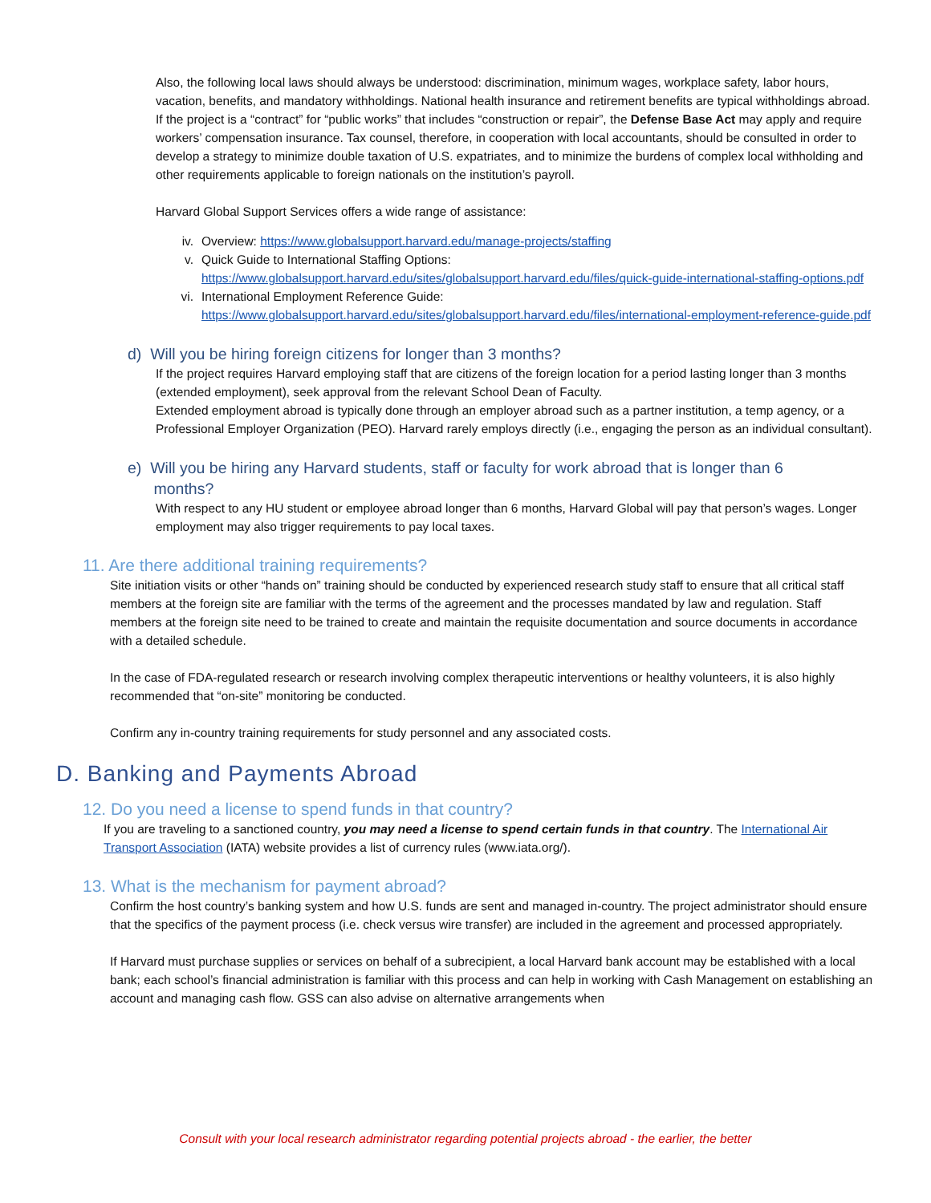Also, the following local laws should always be understood: discrimination, minimum wages, workplace safety, labor hours, vacation, benefits, and mandatory withholdings. National health insurance and retirement benefits are typical withholdings abroad. If the project is a “contract” for “public works” that includes “construction or repair”, the Defense Base Act may apply and require workers’ compensation insurance. Tax counsel, therefore, in cooperation with local accountants, should be consulted in order to develop a strategy to minimize double taxation of U.S. expatriates, and to minimize the burdens of complex local withholding and other requirements applicable to foreign nationals on the institution’s payroll.
Harvard Global Support Services offers a wide range of assistance:
iv. Overview: https://www.globalsupport.harvard.edu/manage-projects/staffing
v. Quick Guide to International Staffing Options:
https://www.globalsupport.harvard.edu/sites/globalsupport.harvard.edu/files/quick-guide-international-staffing-options.pdf
vi. International Employment Reference Guide:
https://www.globalsupport.harvard.edu/sites/globalsupport.harvard.edu/files/international-employment-reference-guide.pdf
d) Will you be hiring foreign citizens for longer than 3 months?
If the project requires Harvard employing staff that are citizens of the foreign location for a period lasting longer than 3 months (extended employment), seek approval from the relevant School Dean of Faculty.
Extended employment abroad is typically done through an employer abroad such as a partner institution, a temp agency, or a Professional Employer Organization (PEO). Harvard rarely employs directly (i.e., engaging the person as an individual consultant).
e) Will you be hiring any Harvard students, staff or faculty for work abroad that is longer than 6
months?
With respect to any HU student or employee abroad longer than 6 months, Harvard Global will pay that person’s wages. Longer employment may also trigger requirements to pay local taxes.
11. Are there additional training requirements?
Site initiation visits or other “hands on” training should be conducted by experienced research study staff to ensure that all critical staff members at the foreign site are familiar with the terms of the agreement and the processes mandated by law and regulation. Staff members at the foreign site need to be trained to create and maintain the requisite documentation and source documents in accordance with a detailed schedule.
In the case of FDA-regulated research or research involving complex therapeutic interventions or healthy volunteers, it is also highly recommended that “on-site” monitoring be conducted.
Confirm any in-country training requirements for study personnel and any associated costs.
D. Banking and Payments Abroad
12. Do you need a license to spend funds in that country?
If you are traveling to a sanctioned country, you may need a license to spend certain funds in that country. The International Air Transport Association (IATA) website provides a list of currency rules (www.iata.org/).
13. What is the mechanism for payment abroad?
Confirm the host country’s banking system and how U.S. funds are sent and managed in-country. The project administrator should ensure that the specifics of the payment process (i.e. check versus wire transfer) are included in the agreement and processed appropriately.
If Harvard must purchase supplies or services on behalf of a subrecipient, a local Harvard bank account may be established with a local bank; each school’s financial administration is familiar with this process and can help in working with Cash Management on establishing an account and managing cash flow. GSS can also advise on alternative arrangements when
Consult with your local research administrator regarding potential projects abroad - the earlier, the better